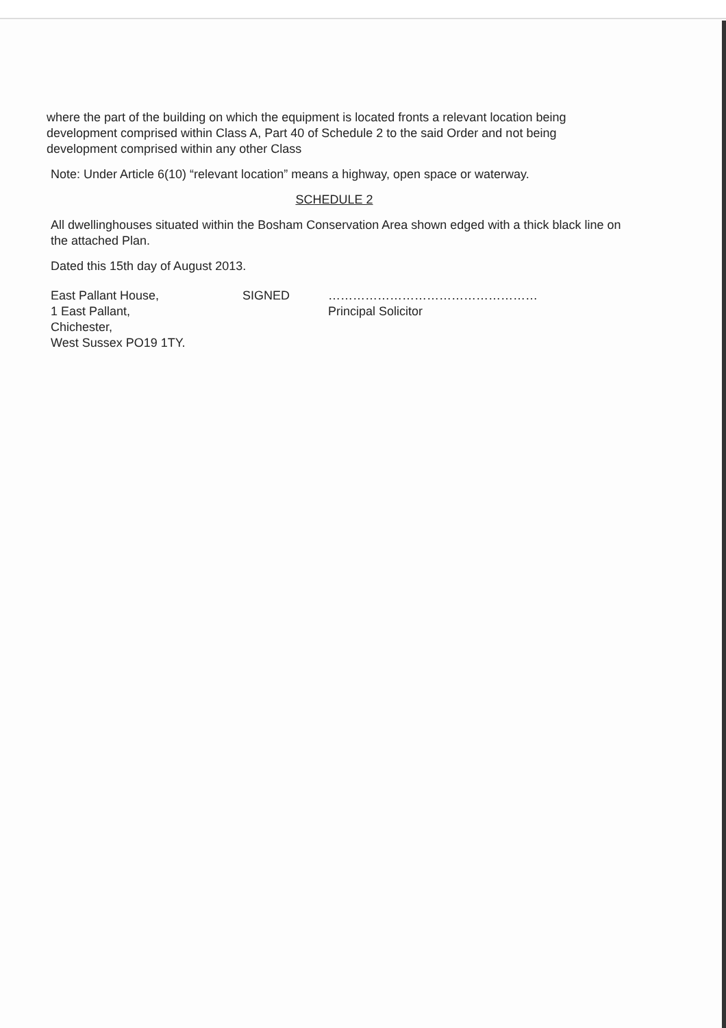where the part of the building on which the equipment is located fronts a relevant location being development comprised within Class A, Part 40 of Schedule 2 to the said Order and not being development comprised within any other Class
Note: Under Article 6(10) “relevant location” means a highway, open space or waterway.
SCHEDULE 2
All dwellinghouses situated within the Bosham Conservation Area shown edged with a thick black line on the attached Plan.
Dated this 15th day of August 2013.
East Pallant House,
1 East Pallant,
Chichester,
West Sussex PO19 1TY.
SIGNED ……………………………………………
Principal Solicitor